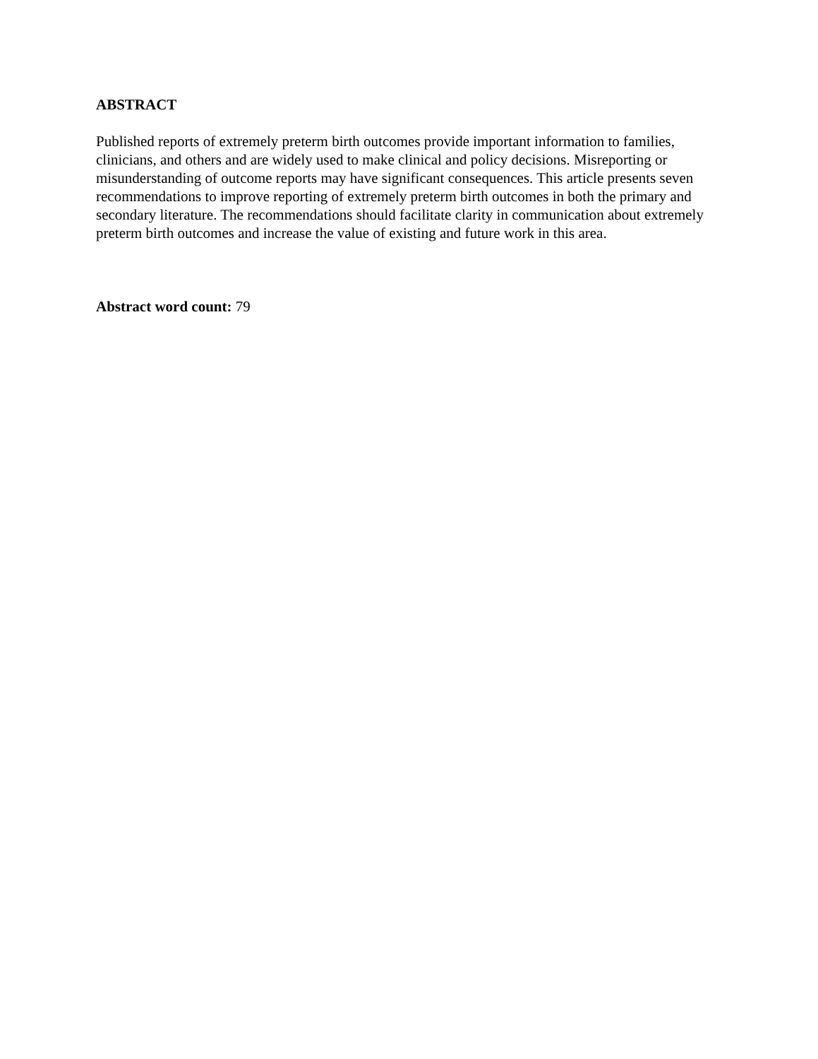ABSTRACT
Published reports of extremely preterm birth outcomes provide important information to families, clinicians, and others and are widely used to make clinical and policy decisions. Misreporting or misunderstanding of outcome reports may have significant consequences. This article presents seven recommendations to improve reporting of extremely preterm birth outcomes in both the primary and secondary literature. The recommendations should facilitate clarity in communication about extremely preterm birth outcomes and increase the value of existing and future work in this area.
Abstract word count: 79